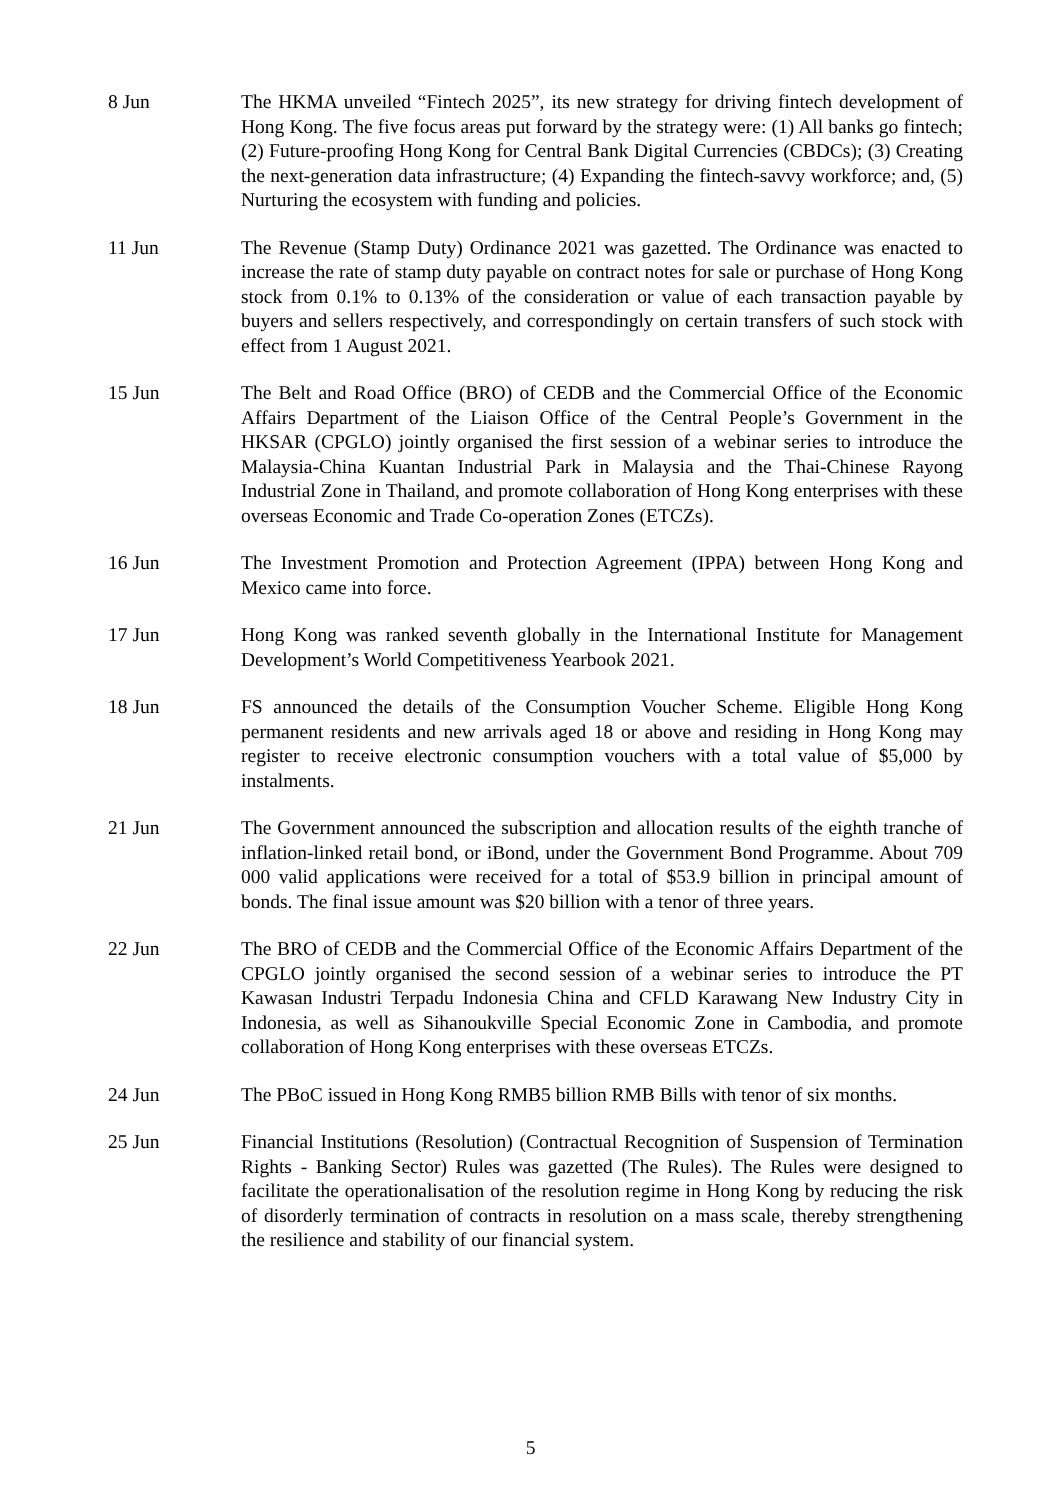8 Jun The HKMA unveiled “Fintech 2025”, its new strategy for driving fintech development of Hong Kong. The five focus areas put forward by the strategy were: (1) All banks go fintech; (2) Future-proofing Hong Kong for Central Bank Digital Currencies (CBDCs); (3) Creating the next-generation data infrastructure; (4) Expanding the fintech-savvy workforce; and, (5) Nurturing the ecosystem with funding and policies.
11 Jun The Revenue (Stamp Duty) Ordinance 2021 was gazetted. The Ordinance was enacted to increase the rate of stamp duty payable on contract notes for sale or purchase of Hong Kong stock from 0.1% to 0.13% of the consideration or value of each transaction payable by buyers and sellers respectively, and correspondingly on certain transfers of such stock with effect from 1 August 2021.
15 Jun The Belt and Road Office (BRO) of CEDB and the Commercial Office of the Economic Affairs Department of the Liaison Office of the Central People’s Government in the HKSAR (CPGLO) jointly organised the first session of a webinar series to introduce the Malaysia-China Kuantan Industrial Park in Malaysia and the Thai-Chinese Rayong Industrial Zone in Thailand, and promote collaboration of Hong Kong enterprises with these overseas Economic and Trade Co-operation Zones (ETCZs).
16 Jun The Investment Promotion and Protection Agreement (IPPA) between Hong Kong and Mexico came into force.
17 Jun Hong Kong was ranked seventh globally in the International Institute for Management Development’s World Competitiveness Yearbook 2021.
18 Jun FS announced the details of the Consumption Voucher Scheme. Eligible Hong Kong permanent residents and new arrivals aged 18 or above and residing in Hong Kong may register to receive electronic consumption vouchers with a total value of $5,000 by instalments.
21 Jun The Government announced the subscription and allocation results of the eighth tranche of inflation-linked retail bond, or iBond, under the Government Bond Programme. About 709 000 valid applications were received for a total of $53.9 billion in principal amount of bonds. The final issue amount was $20 billion with a tenor of three years.
22 Jun The BRO of CEDB and the Commercial Office of the Economic Affairs Department of the CPGLO jointly organised the second session of a webinar series to introduce the PT Kawasan Industri Terpadu Indonesia China and CFLD Karawang New Industry City in Indonesia, as well as Sihanoukville Special Economic Zone in Cambodia, and promote collaboration of Hong Kong enterprises with these overseas ETCZs.
24 Jun The PBoC issued in Hong Kong RMB5 billion RMB Bills with tenor of six months.
25 Jun Financial Institutions (Resolution) (Contractual Recognition of Suspension of Termination Rights - Banking Sector) Rules was gazetted (The Rules). The Rules were designed to facilitate the operationalisation of the resolution regime in Hong Kong by reducing the risk of disorderly termination of contracts in resolution on a mass scale, thereby strengthening the resilience and stability of our financial system.
5